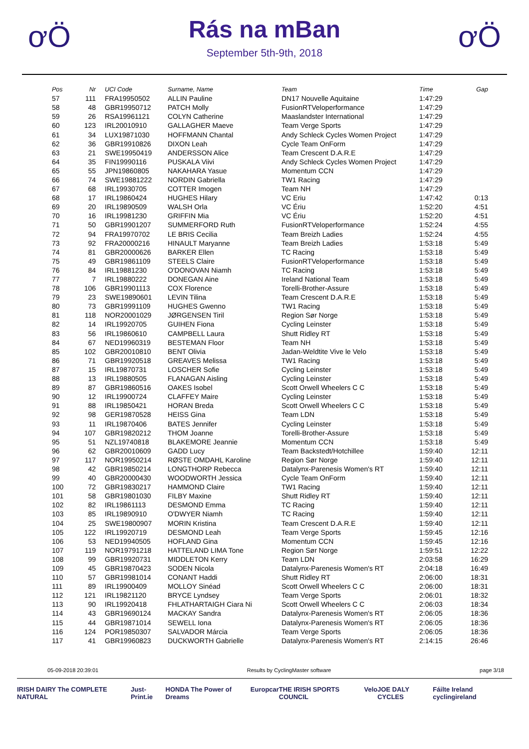ơÖ
Rás na mBan
September 5th-9th, 2018
ơÖ
| Pos | Nr | UCI Code | Surname, Name | Team | Time | Gap |
| --- | --- | --- | --- | --- | --- | --- |
| 57 | 111 | FRA19950502 | ALLIN Pauline | DN17 Nouvelle Aquitaine | 1:47:29 | |
| 58 | 48 | GBR19950712 | PATCH Molly | FusionRTVeloperformance | 1:47:29 | |
| 59 | 26 | RSA19961121 | COLYN Catherine | Maaslandster International | 1:47:29 | |
| 60 | 123 | IRL20010910 | GALLAGHER Maeve | Team Verge Sports | 1:47:29 | |
| 61 | 34 | LUX19871030 | HOFFMANN Chantal | Andy Schleck Cycles Women Project | 1:47:29 | |
| 62 | 36 | GBR19910826 | DIXON Leah | Cycle Team OnForm | 1:47:29 | |
| 63 | 21 | SWE19950419 | ANDERSSON Alice | Team Crescent D.A.R.E | 1:47:29 | |
| 64 | 35 | FIN19990116 | PUSKALA Viivi | Andy Schleck Cycles Women Project | 1:47:29 | |
| 65 | 55 | JPN19860805 | NAKAHARA Yasue | Momentum CCN | 1:47:29 | |
| 66 | 74 | SWE19881222 | NORDIN Gabriella | TW1 Racing | 1:47:29 | |
| 67 | 68 | IRL19930705 | COTTER Imogen | Team NH | 1:47:29 | |
| 68 | 17 | IRL19860424 | HUGHES Hilary | VC Eriu | 1:47:42 | 0:13 |
| 69 | 20 | IRL19890509 | WALSH Orla | VC Ériu | 1:52:20 | 4:51 |
| 70 | 16 | IRL19981230 | GRIFFIN Mia | VC Ériu | 1:52:20 | 4:51 |
| 71 | 50 | GBR19901207 | SUMMERFORD Ruth | FusionRTVeloperformance | 1:52:24 | 4:55 |
| 72 | 94 | FRA19970702 | LE BRIS Cecilia | Team Breizh Ladies | 1:52:24 | 4:55 |
| 73 | 92 | FRA20000216 | HINAULT Maryanne | Team Breizh Ladies | 1:53:18 | 5:49 |
| 74 | 81 | GBR20000626 | BARKER Ellen | TC Racing | 1:53:18 | 5:49 |
| 75 | 49 | GBR19861109 | STEELS Claire | FusionRTVeloperformance | 1:53:18 | 5:49 |
| 76 | 84 | IRL19881230 | O'DONOVAN Niamh | TC Racing | 1:53:18 | 5:49 |
| 77 | 7 | IRL19880222 | DONEGAN Aine | Ireland National Team | 1:53:18 | 5:49 |
| 78 | 106 | GBR19901113 | COX Florence | Torelli-Brother-Assure | 1:53:18 | 5:49 |
| 79 | 23 | SWE19890601 | LEVIN Tilina | Team Crescent D.A.R.E | 1:53:18 | 5:49 |
| 80 | 73 | GBR19991109 | HUGHES Gwenno | TW1 Racing | 1:53:18 | 5:49 |
| 81 | 118 | NOR20001029 | JØRGENSEN Tiril | Region Sør Norge | 1:53:18 | 5:49 |
| 82 | 14 | IRL19920705 | GUIHEN Fiona | Cycling Leinster | 1:53:18 | 5:49 |
| 83 | 56 | IRL19860610 | CAMPBELL Laura | Shutt Ridley RT | 1:53:18 | 5:49 |
| 84 | 67 | NED19960319 | BESTEMAN Floor | Team NH | 1:53:18 | 5:49 |
| 85 | 102 | GBR20010810 | BENT Olivia | Jadan-Weldtite Vive le Velo | 1:53:18 | 5:49 |
| 86 | 71 | GBR19920518 | GREAVES Melissa | TW1 Racing | 1:53:18 | 5:49 |
| 87 | 15 | IRL19870731 | LOSCHER Sofie | Cycling Leinster | 1:53:18 | 5:49 |
| 88 | 13 | IRL19880505 | FLANAGAN Aisling | Cycling Leinster | 1:53:18 | 5:49 |
| 89 | 87 | GBR19860516 | OAKES Isobel | Scott Orwell Wheelers C C | 1:53:18 | 5:49 |
| 90 | 12 | IRL19900724 | CLAFFEY Maire | Cycling Leinster | 1:53:18 | 5:49 |
| 91 | 88 | IRL19850421 | HORAN Breda | Scott Orwell Wheelers C C | 1:53:18 | 5:49 |
| 92 | 98 | GER19870528 | HEISS Gina | Team LDN | 1:53:18 | 5:49 |
| 93 | 11 | IRL19870406 | BATES Jennifer | Cycling Leinster | 1:53:18 | 5:49 |
| 94 | 107 | GBR19820212 | THOM Joanne | Torelli-Brother-Assure | 1:53:18 | 5:49 |
| 95 | 51 | NZL19740818 | BLAKEMORE Jeannie | Momentum CCN | 1:53:18 | 5:49 |
| 96 | 62 | GBR20010609 | GADD Lucy | Team Backstedt/Hotchillee | 1:59:40 | 12:11 |
| 97 | 117 | NOR19950214 | RØSTE OMDAHL Karoline | Region Sør Norge | 1:59:40 | 12:11 |
| 98 | 42 | GBR19850214 | LONGTHORP Rebecca | Datalynx-Parenesis Women's RT | 1:59:40 | 12:11 |
| 99 | 40 | GBR20000430 | WOODWORTH Jessica | Cycle Team OnForm | 1:59:40 | 12:11 |
| 100 | 72 | GBR19830217 | HAMMOND Claire | TW1 Racing | 1:59:40 | 12:11 |
| 101 | 58 | GBR19801030 | FILBY Maxine | Shutt Ridley RT | 1:59:40 | 12:11 |
| 102 | 82 | IRL19861113 | DESMOND Emma | TC Racing | 1:59:40 | 12:11 |
| 103 | 85 | IRL19890910 | O'DWYER Niamh | TC Racing | 1:59:40 | 12:11 |
| 104 | 25 | SWE19800907 | MORIN Kristina | Team Crescent D.A.R.E | 1:59:40 | 12:11 |
| 105 | 122 | IRL19920719 | DESMOND Leah | Team Verge Sports | 1:59:45 | 12:16 |
| 106 | 53 | NED19940505 | HOFLAND Gina | Momentum CCN | 1:59:45 | 12:16 |
| 107 | 119 | NOR19791218 | HATTELAND LIMA Tone | Region Sør Norge | 1:59:51 | 12:22 |
| 108 | 99 | GBR19920731 | MIDDLETON Kerry | Team LDN | 2:03:58 | 16:29 |
| 109 | 45 | GBR19870423 | SODEN Nicola | Datalynx-Parenesis Women's RT | 2:04:18 | 16:49 |
| 110 | 57 | GBR19981014 | CONANT Haddi | Shutt Ridley RT | 2:06:00 | 18:31 |
| 111 | 89 | IRL19900409 | MOLLOY Sinéad | Scott Orwell Wheelers C C | 2:06:00 | 18:31 |
| 112 | 121 | IRL19821120 | BRYCE Lyndsey | Team Verge Sports | 2:06:01 | 18:32 |
| 113 | 90 | IRL19920418 | FHLATHARTAIGH Ciara Ni | Scott Orwell Wheelers C C | 2:06:03 | 18:34 |
| 114 | 43 | GBR19690124 | MACKAY Sandra | Datalynx-Parenesis Women's RT | 2:06:05 | 18:36 |
| 115 | 44 | GBR19871014 | SEWELL Iona | Datalynx-Parenesis Women's RT | 2:06:05 | 18:36 |
| 116 | 124 | POR19850307 | SALVADOR Márcia | Team Verge Sports | 2:06:05 | 18:36 |
| 117 | 41 | GBR19960823 | DUCKWORTH Gabrielle | Datalynx-Parenesis Women's RT | 2:14:15 | 26:46 |
05-09-2018 20:39:01 Results by CyclingMaster software page 3/18
IRISH DAIRY The COMPLETE NATURAL Just-Print.ie HONDA The Power of Dreams Europcar THE IRISH SPORTS COUNCIL Velo JOE DALY CYCLES Fáilte Ireland cyclingireland